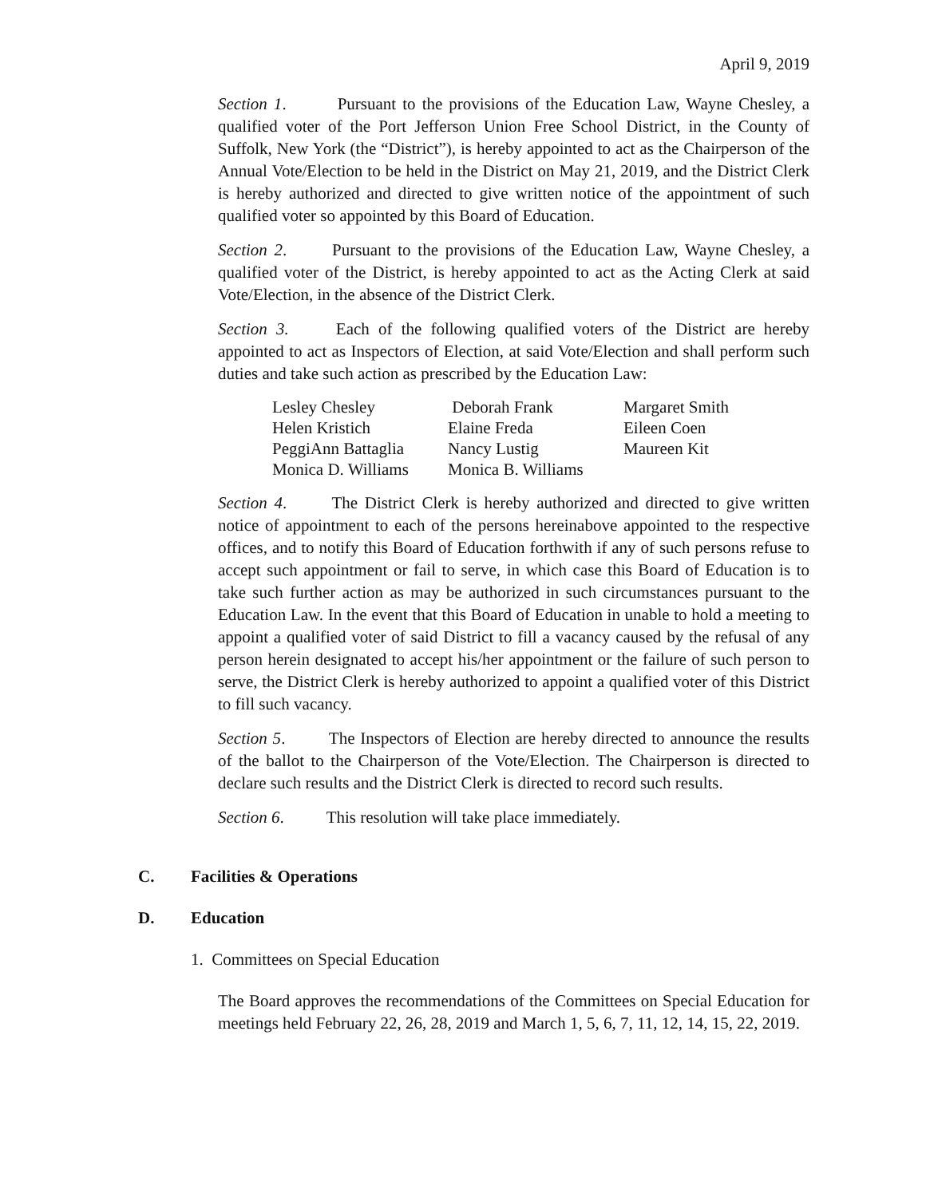April 9, 2019
Section 1. Pursuant to the provisions of the Education Law, Wayne Chesley, a qualified voter of the Port Jefferson Union Free School District, in the County of Suffolk, New York (the “District”), is hereby appointed to act as the Chairperson of the Annual Vote/Election to be held in the District on May 21, 2019, and the District Clerk is hereby authorized and directed to give written notice of the appointment of such qualified voter so appointed by this Board of Education.
Section 2. Pursuant to the provisions of the Education Law, Wayne Chesley, a qualified voter of the District, is hereby appointed to act as the Acting Clerk at said Vote/Election, in the absence of the District Clerk.
Section 3. Each of the following qualified voters of the District are hereby appointed to act as Inspectors of Election, at said Vote/Election and shall perform such duties and take such action as prescribed by the Education Law:
| Lesley Chesley | Deborah Frank | Margaret Smith |
| Helen Kristich | Elaine Freda | Eileen Coen |
| PeggiAnn Battaglia | Nancy Lustig | Maureen Kit |
| Monica D. Williams | Monica B. Williams | |
Section 4. The District Clerk is hereby authorized and directed to give written notice of appointment to each of the persons hereinabove appointed to the respective offices, and to notify this Board of Education forthwith if any of such persons refuse to accept such appointment or fail to serve, in which case this Board of Education is to take such further action as may be authorized in such circumstances pursuant to the Education Law. In the event that this Board of Education in unable to hold a meeting to appoint a qualified voter of said District to fill a vacancy caused by the refusal of any person herein designated to accept his/her appointment or the failure of such person to serve, the District Clerk is hereby authorized to appoint a qualified voter of this District to fill such vacancy.
Section 5. The Inspectors of Election are hereby directed to announce the results of the ballot to the Chairperson of the Vote/Election. The Chairperson is directed to declare such results and the District Clerk is directed to record such results.
Section 6. This resolution will take place immediately.
C. Facilities & Operations
D. Education
1. Committees on Special Education
The Board approves the recommendations of the Committees on Special Education for meetings held February 22, 26, 28, 2019 and March 1, 5, 6, 7, 11, 12, 14, 15, 22, 2019.